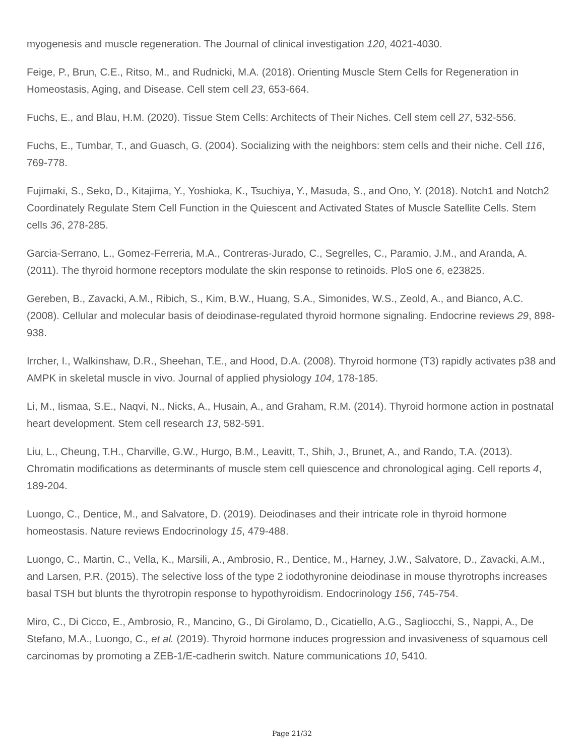myogenesis and muscle regeneration. The Journal of clinical investigation 120, 4021-4030.
Feige, P., Brun, C.E., Ritso, M., and Rudnicki, M.A. (2018). Orienting Muscle Stem Cells for Regeneration in Homeostasis, Aging, and Disease. Cell stem cell 23, 653-664.
Fuchs, E., and Blau, H.M. (2020). Tissue Stem Cells: Architects of Their Niches. Cell stem cell 27, 532-556.
Fuchs, E., Tumbar, T., and Guasch, G. (2004). Socializing with the neighbors: stem cells and their niche. Cell 116, 769-778.
Fujimaki, S., Seko, D., Kitajima, Y., Yoshioka, K., Tsuchiya, Y., Masuda, S., and Ono, Y. (2018). Notch1 and Notch2 Coordinately Regulate Stem Cell Function in the Quiescent and Activated States of Muscle Satellite Cells. Stem cells 36, 278-285.
Garcia-Serrano, L., Gomez-Ferreria, M.A., Contreras-Jurado, C., Segrelles, C., Paramio, J.M., and Aranda, A. (2011). The thyroid hormone receptors modulate the skin response to retinoids. PloS one 6, e23825.
Gereben, B., Zavacki, A.M., Ribich, S., Kim, B.W., Huang, S.A., Simonides, W.S., Zeold, A., and Bianco, A.C. (2008). Cellular and molecular basis of deiodinase-regulated thyroid hormone signaling. Endocrine reviews 29, 898-938.
Irrcher, I., Walkinshaw, D.R., Sheehan, T.E., and Hood, D.A. (2008). Thyroid hormone (T3) rapidly activates p38 and AMPK in skeletal muscle in vivo. Journal of applied physiology 104, 178-185.
Li, M., Iismaa, S.E., Naqvi, N., Nicks, A., Husain, A., and Graham, R.M. (2014). Thyroid hormone action in postnatal heart development. Stem cell research 13, 582-591.
Liu, L., Cheung, T.H., Charville, G.W., Hurgo, B.M., Leavitt, T., Shih, J., Brunet, A., and Rando, T.A. (2013). Chromatin modifications as determinants of muscle stem cell quiescence and chronological aging. Cell reports 4, 189-204.
Luongo, C., Dentice, M., and Salvatore, D. (2019). Deiodinases and their intricate role in thyroid hormone homeostasis. Nature reviews Endocrinology 15, 479-488.
Luongo, C., Martin, C., Vella, K., Marsili, A., Ambrosio, R., Dentice, M., Harney, J.W., Salvatore, D., Zavacki, A.M., and Larsen, P.R. (2015). The selective loss of the type 2 iodothyronine deiodinase in mouse thyrotrophs increases basal TSH but blunts the thyrotropin response to hypothyroidism. Endocrinology 156, 745-754.
Miro, C., Di Cicco, E., Ambrosio, R., Mancino, G., Di Girolamo, D., Cicatiello, A.G., Sagliocchi, S., Nappi, A., De Stefano, M.A., Luongo, C., et al. (2019). Thyroid hormone induces progression and invasiveness of squamous cell carcinomas by promoting a ZEB-1/E-cadherin switch. Nature communications 10, 5410.
Page 21/32